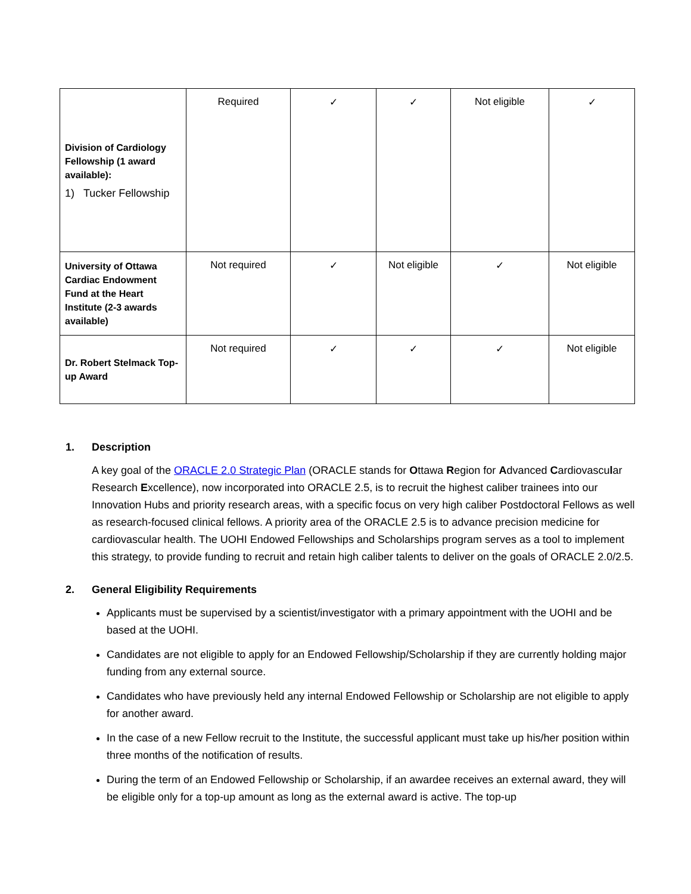| Division of Cardiology Fellowship (1 award available): 1) Tucker Fellowship | Required | ✓ | ✓ | Not eligible | ✓ |
| University of Ottawa Cardiac Endowment Fund at the Heart Institute (2-3 awards available) | Not required | ✓ | Not eligible | ✓ | Not eligible |
| Dr. Robert Stelmack Top-up Award | Not required | ✓ | ✓ | ✓ | Not eligible |
1. Description
A key goal of the ORACLE 2.0 Strategic Plan (ORACLE stands for Ottawa Region for Advanced Cardiovascular Research Excellence), now incorporated into ORACLE 2.5, is to recruit the highest caliber trainees into our Innovation Hubs and priority research areas, with a specific focus on very high caliber Postdoctoral Fellows as well as research-focused clinical fellows. A priority area of the ORACLE 2.5 is to advance precision medicine for cardiovascular health. The UOHI Endowed Fellowships and Scholarships program serves as a tool to implement this strategy, to provide funding to recruit and retain high caliber talents to deliver on the goals of ORACLE 2.0/2.5.
2. General Eligibility Requirements
Applicants must be supervised by a scientist/investigator with a primary appointment with the UOHI and be based at the UOHI.
Candidates are not eligible to apply for an Endowed Fellowship/Scholarship if they are currently holding major funding from any external source.
Candidates who have previously held any internal Endowed Fellowship or Scholarship are not eligible to apply for another award.
In the case of a new Fellow recruit to the Institute, the successful applicant must take up his/her position within three months of the notification of results.
During the term of an Endowed Fellowship or Scholarship, if an awardee receives an external award, they will be eligible only for a top-up amount as long as the external award is active. The top-up